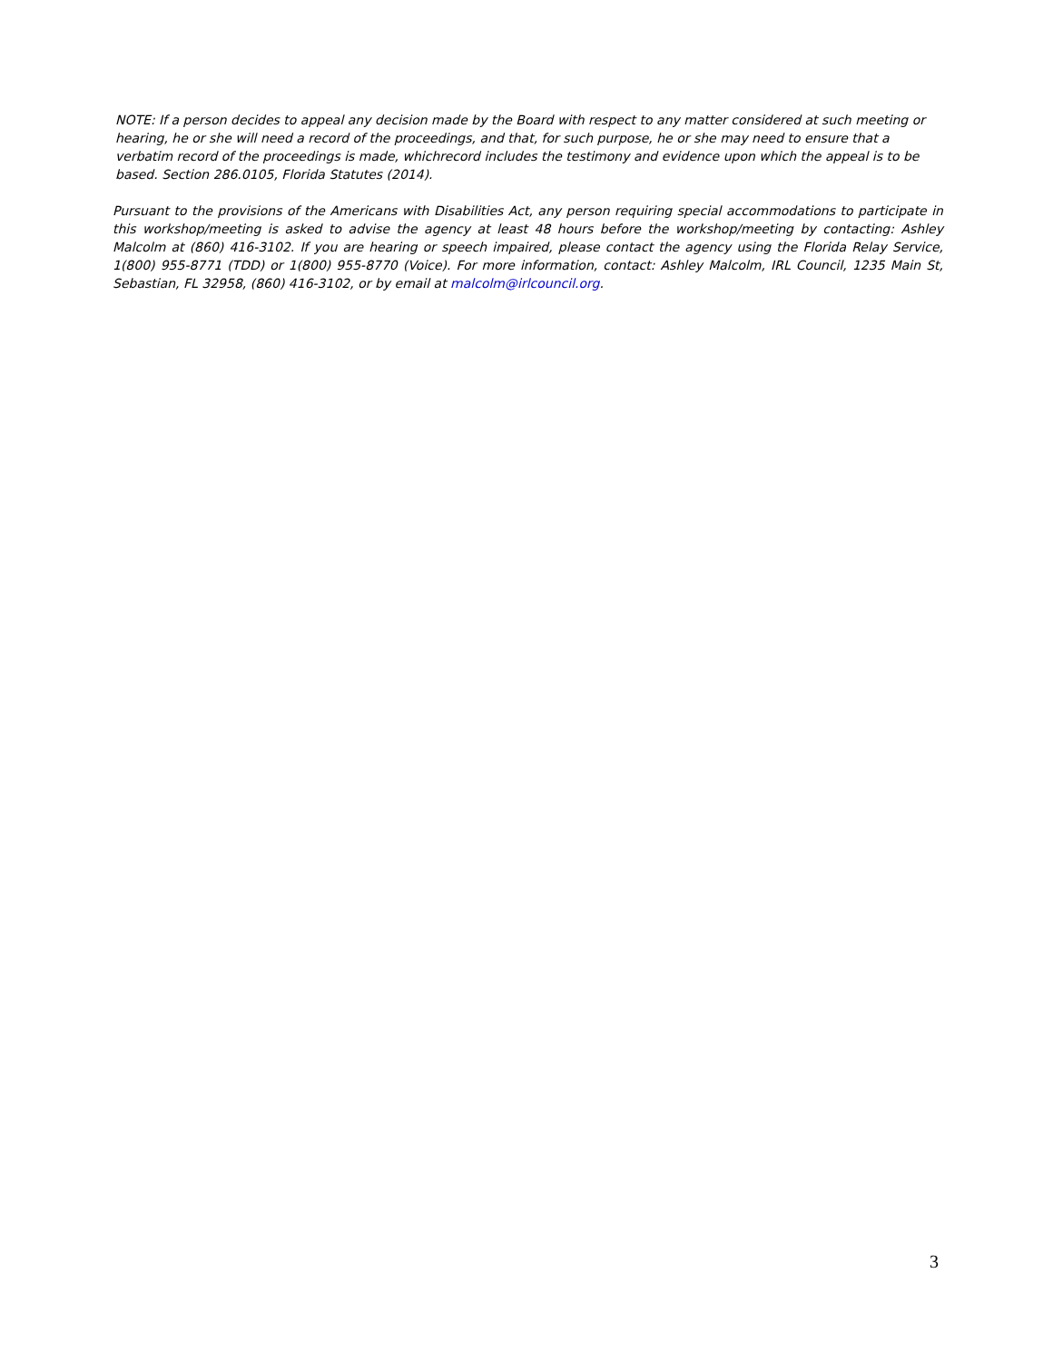NOTE: If a person decides to appeal any decision made by the Board with respect to any matter considered at such meeting or hearing, he or she will need a record of the proceedings, and that, for such purpose, he or she may need to ensure that a verbatim record of the proceedings is made, whichrecord includes the testimony and evidence upon which the appeal is to be based. Section 286.0105, Florida Statutes (2014).
Pursuant to the provisions of the Americans with Disabilities Act, any person requiring special accommodations to participate in this workshop/meeting is asked to advise the agency at least 48 hours before the workshop/meeting by contacting: Ashley Malcolm at (860) 416-3102. If you are hearing or speech impaired, please contact the agency using the Florida Relay Service, 1(800) 955-8771 (TDD) or 1(800) 955-8770 (Voice). For more information, contact: Ashley Malcolm, IRL Council, 1235 Main St, Sebastian, FL 32958, (860) 416-3102, or by email at malcolm@irlcouncil.org.
3